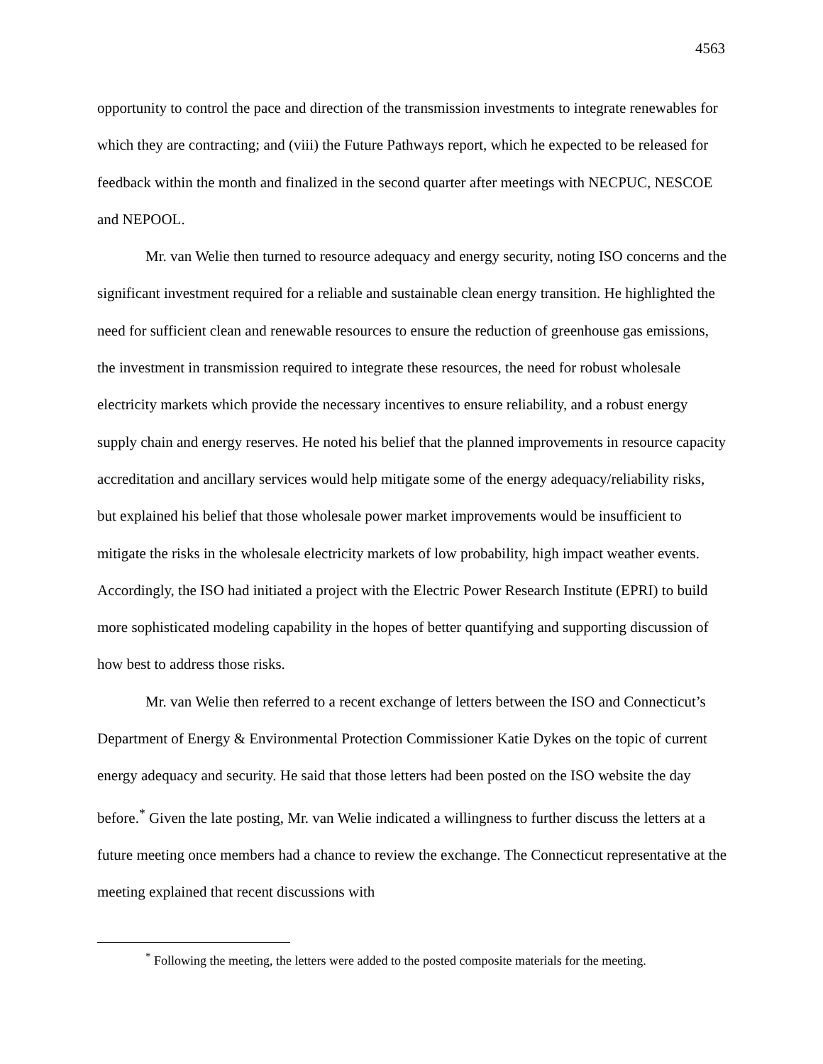4563
opportunity to control the pace and direction of the transmission investments to integrate renewables for which they are contracting; and (viii) the Future Pathways report, which he expected to be released for feedback within the month and finalized in the second quarter after meetings with NECPUC, NESCOE and NEPOOL.
Mr. van Welie then turned to resource adequacy and energy security, noting ISO concerns and the significant investment required for a reliable and sustainable clean energy transition. He highlighted the need for sufficient clean and renewable resources to ensure the reduction of greenhouse gas emissions, the investment in transmission required to integrate these resources, the need for robust wholesale electricity markets which provide the necessary incentives to ensure reliability, and a robust energy supply chain and energy reserves. He noted his belief that the planned improvements in resource capacity accreditation and ancillary services would help mitigate some of the energy adequacy/reliability risks, but explained his belief that those wholesale power market improvements would be insufficient to mitigate the risks in the wholesale electricity markets of low probability, high impact weather events. Accordingly, the ISO had initiated a project with the Electric Power Research Institute (EPRI) to build more sophisticated modeling capability in the hopes of better quantifying and supporting discussion of how best to address those risks.
Mr. van Welie then referred to a recent exchange of letters between the ISO and Connecticut’s Department of Energy & Environmental Protection Commissioner Katie Dykes on the topic of current energy adequacy and security. He said that those letters had been posted on the ISO website the day before.<sup>*</sup> Given the late posting, Mr. van Welie indicated a willingness to further discuss the letters at a future meeting once members had a chance to review the exchange. The Connecticut representative at the meeting explained that recent discussions with
<sup>*</sup> Following the meeting, the letters were added to the posted composite materials for the meeting.